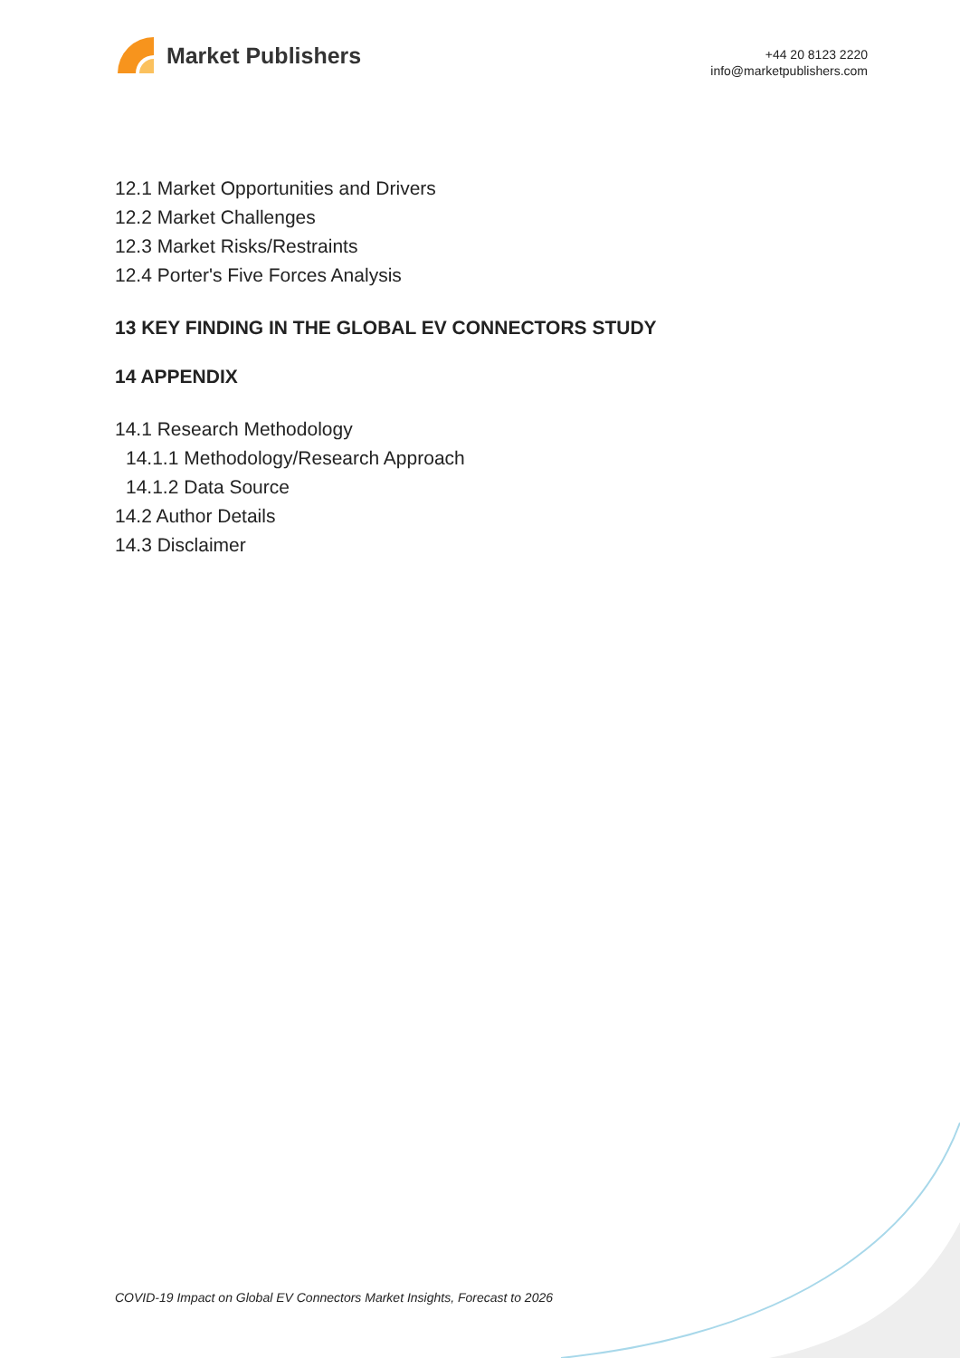Market Publishers
+44 20 8123 2220
info@marketpublishers.com
12.1 Market Opportunities and Drivers
12.2 Market Challenges
12.3 Market Risks/Restraints
12.4 Porter's Five Forces Analysis
13 KEY FINDING IN THE GLOBAL EV CONNECTORS STUDY
14 APPENDIX
14.1 Research Methodology
14.1.1 Methodology/Research Approach
14.1.2 Data Source
14.2 Author Details
14.3 Disclaimer
COVID-19 Impact on Global EV Connectors Market Insights, Forecast to 2026